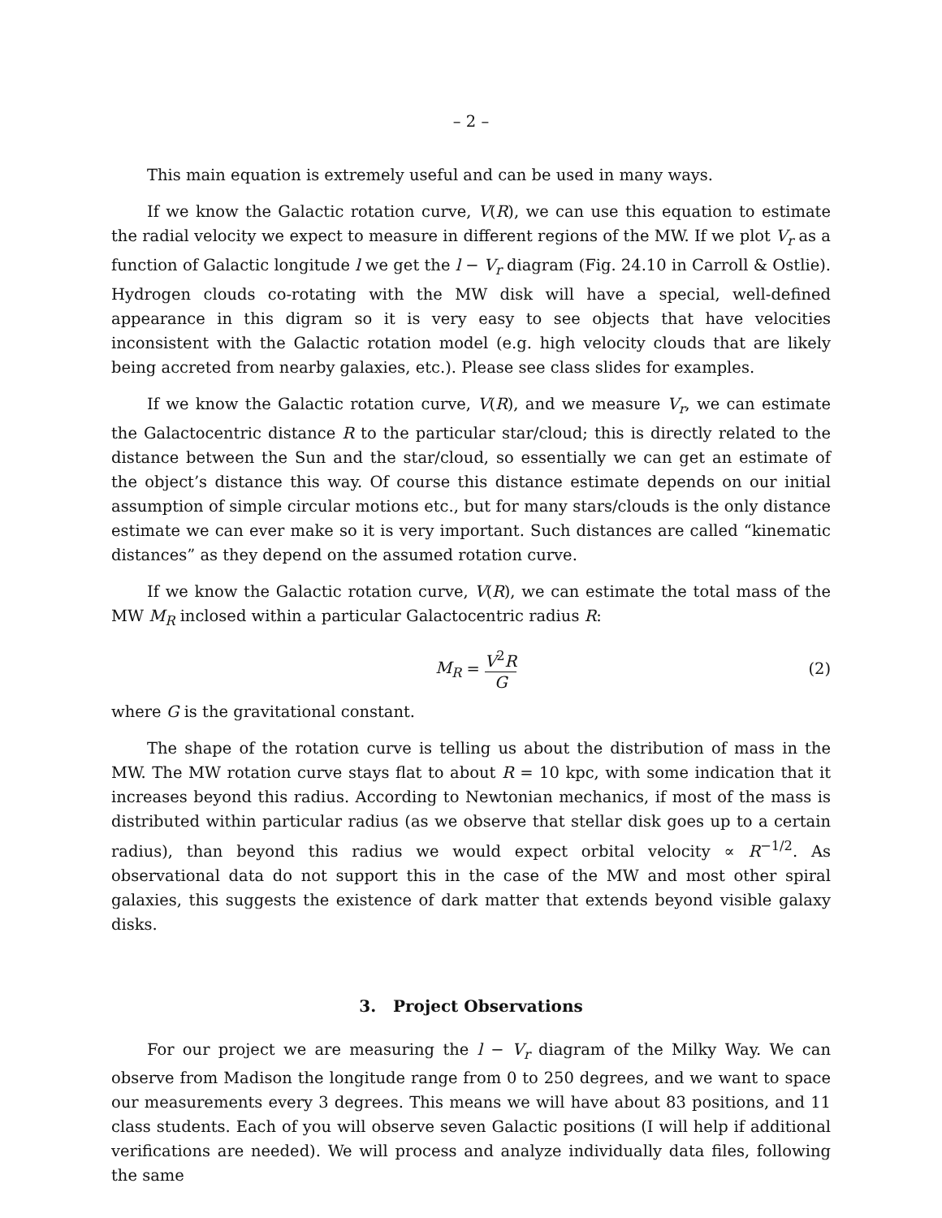– 2 –
This main equation is extremely useful and can be used in many ways.
If we know the Galactic rotation curve, V(R), we can use this equation to estimate the radial velocity we expect to measure in different regions of the MW. If we plot V<sub>r</sub> as a function of Galactic longitude l we get the l − V<sub>r</sub> diagram (Fig. 24.10 in Carroll & Ostlie). Hydrogen clouds co-rotating with the MW disk will have a special, well-defined appearance in this digram so it is very easy to see objects that have velocities inconsistent with the Galactic rotation model (e.g. high velocity clouds that are likely being accreted from nearby galaxies, etc.). Please see class slides for examples.
If we know the Galactic rotation curve, V(R), and we measure V<sub>r</sub>, we can estimate the Galactocentric distance R to the particular star/cloud; this is directly related to the distance between the Sun and the star/cloud, so essentially we can get an estimate of the object’s distance this way. Of course this distance estimate depends on our initial assumption of simple circular motions etc., but for many stars/clouds is the only distance estimate we can ever make so it is very important. Such distances are called “kinematic distances” as they depend on the assumed rotation curve.
If we know the Galactic rotation curve, V(R), we can estimate the total mass of the MW M<sub>R</sub> inclosed within a particular Galactocentric radius R:
M<sub>R</sub> = V<sup>2</sup>R G
(2)
where G is the gravitational constant.
The shape of the rotation curve is telling us about the distribution of mass in the MW. The MW rotation curve stays flat to about R = 10 kpc, with some indication that it increases beyond this radius. According to Newtonian mechanics, if most of the mass is distributed within particular radius (as we observe that stellar disk goes up to a certain radius), than beyond this radius we would expect orbital velocity ∝ R<sup>−1/2</sup>. As observational data do not support this in the case of the MW and most other spiral galaxies, this suggests the existence of dark matter that extends beyond visible galaxy disks.
3. Project Observations
For our project we are measuring the l − V<sub>r</sub> diagram of the Milky Way. We can observe from Madison the longitude range from 0 to 250 degrees, and we want to space our measurements every 3 degrees. This means we will have about 83 positions, and 11 class students. Each of you will observe seven Galactic positions (I will help if additional verifications are needed). We will process and analyze individually data files, following the same